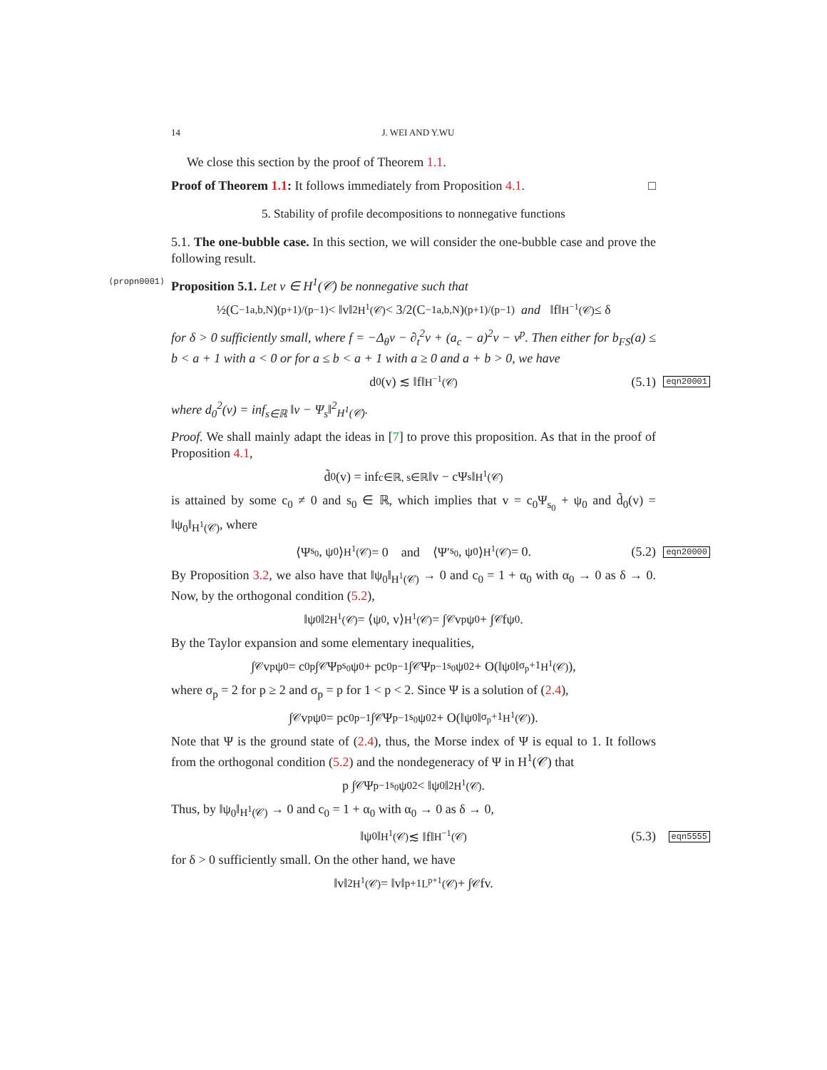14 J. WEI AND Y.WU
We close this section by the proof of Theorem 1.1.
Proof of Theorem 1.1: It follows immediately from Proposition 4.1. □
5. Stability of profile decompositions to nonnegative functions
5.1. The one-bubble case. In this section, we will consider the one-bubble case and prove the following result.
⟨propn0001⟩ Proposition 5.1. Let v ∈ H<sup>1</sup>(𝒞) be nonnegative such that
½(C<sup>−1</sup><sub>a,b,N</sub>)<sup>(p+1)/(p−1)</sup> < ‖v‖<sup>2</sup><sub>H<sup>1</sup>(𝒞)</sub> < 3/2(C<sup>−1</sup><sub>a,b,N</sub>)<sup>(p+1)/(p−1)</sup> and ‖f‖<sub>H<sup>−1</sup>(𝒞)</sub> ≤ δ
for δ > 0 sufficiently small, where f = −Δ<sub>θ</sub>v − ∂<sub>t</sub><sup>2</sup>v + (a<sub>c</sub> − a)<sup>2</sup>v − v<sup>p</sup>. Then either for b<sub>FS</sub>(a) ≤ b < a + 1 with a < 0 or for a ≤ b < a + 1 with a ≥ 0 and a + b > 0, we have
d<sub>0</sub>(v) ≲ ‖f‖<sub>H<sup>−1</sup>(𝒞)</sub> (5.1) eqn20001
where d<sub>0</sub><sup>2</sup>(v) = inf<sub>s∈ℝ</sub> ‖v − Ψ<sub>s</sub>‖<sup>2</sup><sub>H<sup>1</sup>(𝒞)</sub>.
Proof. We shall mainly adapt the ideas in [7] to prove this proposition. As that in the proof of Proposition 4.1,
d̃<sub>0</sub>(v) = inf<sub>c∈ℝ, s∈ℝ</sub> ‖v − cΨ<sub>s</sub>‖<sub>H<sup>1</sup>(𝒞)</sub>
is attained by some c<sub>0</sub> ≠ 0 and s<sub>0</sub> ∈ ℝ, which implies that v = c<sub>0</sub>Ψ<sub>s<sub>0</sub></sub> + ψ<sub>0</sub> and d̃<sub>0</sub>(v) = ‖ψ<sub>0</sub>‖<sub>H<sup>1</sup>(𝒞)</sub>, where
⟨Ψ<sub>s<sub>0</sub></sub>, ψ<sub>0</sub>⟩<sub>H<sup>1</sup>(𝒞)</sub> = 0 and ⟨Ψ′<sub>s<sub>0</sub></sub>, ψ<sub>0</sub>⟩<sub>H<sup>1</sup>(𝒞)</sub> = 0. (5.2) eqn20000
By Proposition 3.2, we also have that ‖ψ<sub>0</sub>‖<sub>H<sup>1</sup>(𝒞)</sub> → 0 and c<sub>0</sub> = 1 + α<sub>0</sub> with α<sub>0</sub> → 0 as δ → 0. Now, by the orthogonal condition (5.2),
‖ψ<sub>0</sub>‖<sup>2</sup><sub>H<sup>1</sup>(𝒞)</sub> = ⟨ψ<sub>0</sub>, v⟩<sub>H<sup>1</sup>(𝒞)</sub> = ∫<sub>𝒞</sub> v<sup>p</sup>ψ<sub>0</sub> + ∫<sub>𝒞</sub> fψ<sub>0</sub>.
By the Taylor expansion and some elementary inequalities,
∫<sub>𝒞</sub> v<sup>p</sup>ψ<sub>0</sub> = c<sub>0</sub><sup>p</sup> ∫<sub>𝒞</sub> Ψ<sup>p</sup><sub>s<sub>0</sub></sub>ψ<sub>0</sub> + pc<sub>0</sub><sup>p−1</sup> ∫<sub>𝒞</sub> Ψ<sup>p−1</sup><sub>s<sub>0</sub></sub>ψ<sub>0</sub><sup>2</sup> + O(‖ψ<sub>0</sub>‖<sup>σ<sub>p</sub>+1</sup><sub>H<sup>1</sup>(𝒞)</sub>),
where σ<sub>p</sub> = 2 for p ≥ 2 and σ<sub>p</sub> = p for 1 < p < 2. Since Ψ is a solution of (2.4),
∫<sub>𝒞</sub> v<sup>p</sup>ψ<sub>0</sub> = pc<sub>0</sub><sup>p−1</sup> ∫<sub>𝒞</sub> Ψ<sup>p−1</sup><sub>s<sub>0</sub></sub>ψ<sub>0</sub><sup>2</sup> + O(‖ψ<sub>0</sub>‖<sup>σ<sub>p</sub>+1</sup><sub>H<sup>1</sup>(𝒞)</sub>).
Note that Ψ is the ground state of (2.4), thus, the Morse index of Ψ is equal to 1. It follows from the orthogonal condition (5.2) and the nondegeneracy of Ψ in H<sup>1</sup>(𝒞) that
p ∫<sub>𝒞</sub> Ψ<sup>p−1</sup><sub>s<sub>0</sub></sub>ψ<sub>0</sub><sup>2</sup> < ‖ψ<sub>0</sub>‖<sup>2</sup><sub>H<sup>1</sup>(𝒞)</sub>.
Thus, by ‖ψ<sub>0</sub>‖<sub>H<sup>1</sup>(𝒞)</sub> → 0 and c<sub>0</sub> = 1 + α<sub>0</sub> with α<sub>0</sub> → 0 as δ → 0,
‖ψ<sub>0</sub>‖<sub>H<sup>1</sup>(𝒞)</sub> ≲ ‖f‖<sub>H<sup>−1</sup>(𝒞)</sub> (5.3) eqn5555
for δ > 0 sufficiently small. On the other hand, we have
‖v‖<sup>2</sup><sub>H<sup>1</sup>(𝒞)</sub> = ‖v‖<sup>p+1</sup><sub>L<sup>p+1</sup>(𝒞)</sub> + ∫<sub>𝒞</sub> fv.